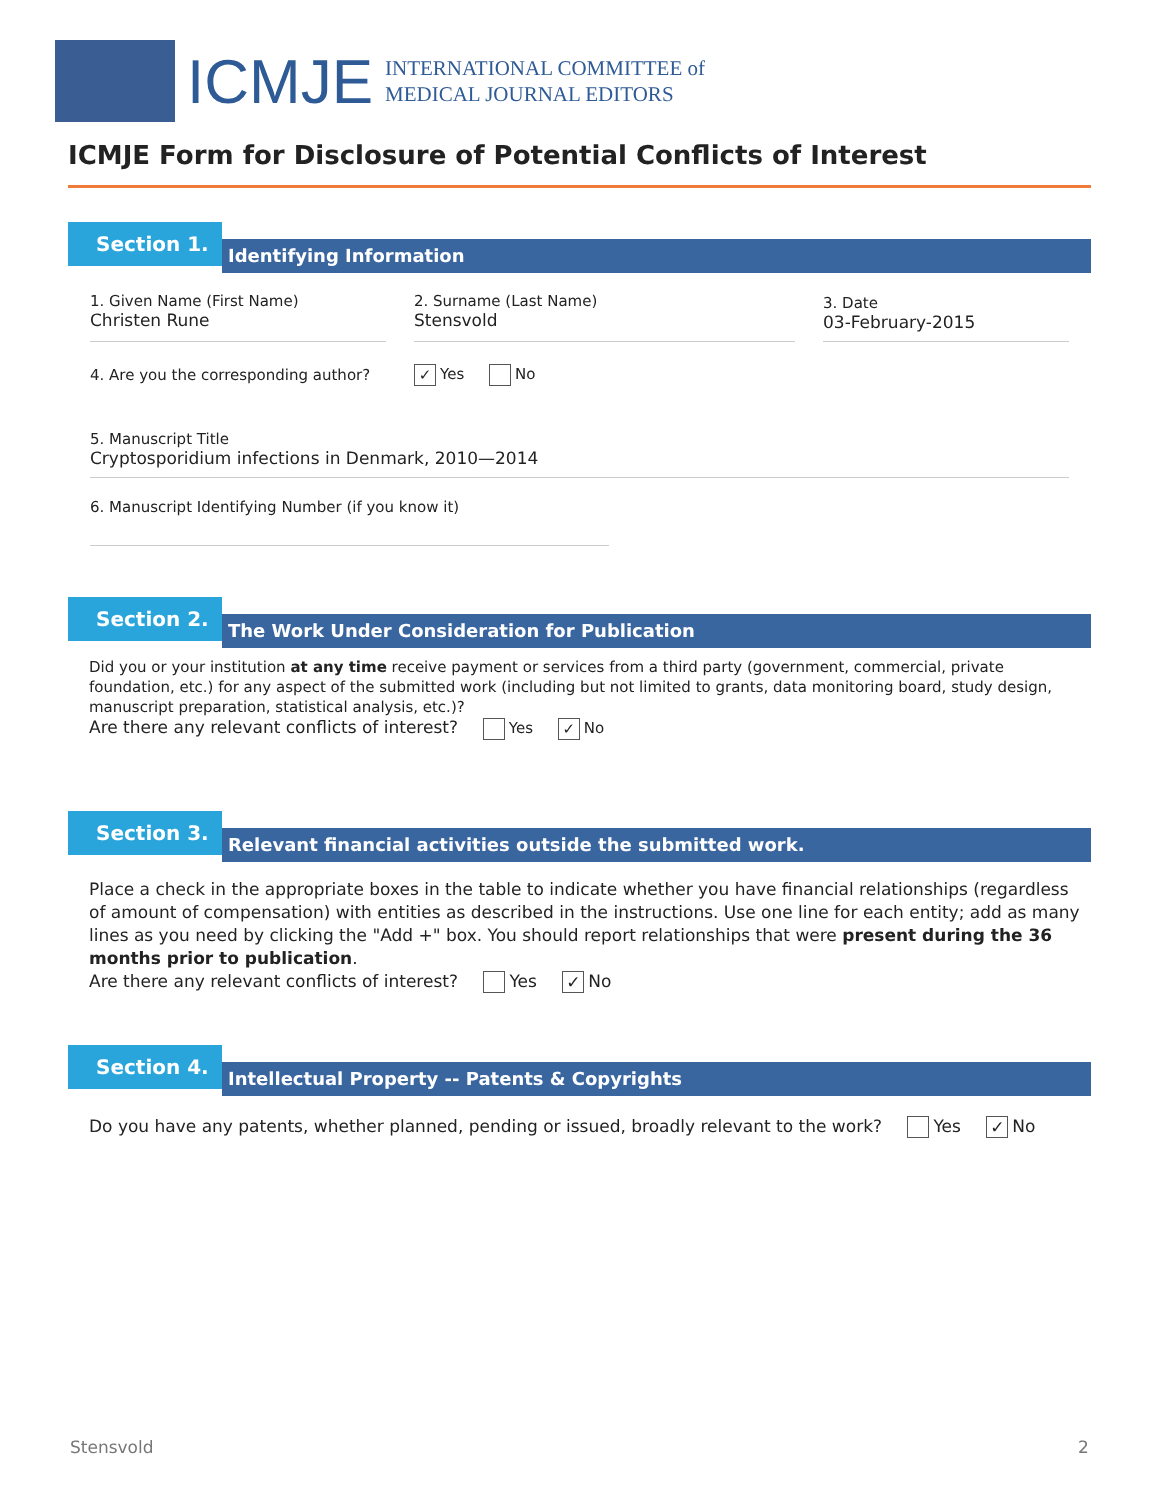ICMJE
INTERNATIONAL COMMITTEE of
MEDICAL JOURNAL EDITORS
ICMJE Form for Disclosure of Potential Conflicts of Interest
Section 1.
Identifying Information
1. Given Name (First Name)
Christen Rune
2. Surname (Last Name)
Stensvold
3. Date
03-February-2015
4. Are you the corresponding author?
✓ Yes No
5. Manuscript Title
Cryptosporidium infections in Denmark, 2010—2014
6. Manuscript Identifying Number (if you know it)
Section 2.
The Work Under Consideration for Publication
Did you or your institution at any time receive payment or services from a third party (government, commercial, private foundation, etc.) for any aspect of the submitted work (including but not limited to grants, data monitoring board, study design, manuscript preparation, statistical analysis, etc.)?
Are there any relevant conflicts of interest? Yes ✓ No
Section 3.
Relevant financial activities outside the submitted work.
Place a check in the appropriate boxes in the table to indicate whether you have financial relationships (regardless of amount of compensation) with entities as described in the instructions. Use one line for each entity; add as many lines as you need by clicking the "Add +" box. You should report relationships that were present during the 36 months prior to publication.
Are there any relevant conflicts of interest? Yes ✓ No
Section 4.
Intellectual Property -- Patents & Copyrights
Do you have any patents, whether planned, pending or issued, broadly relevant to the work? Yes ✓ No
Stensvold 2